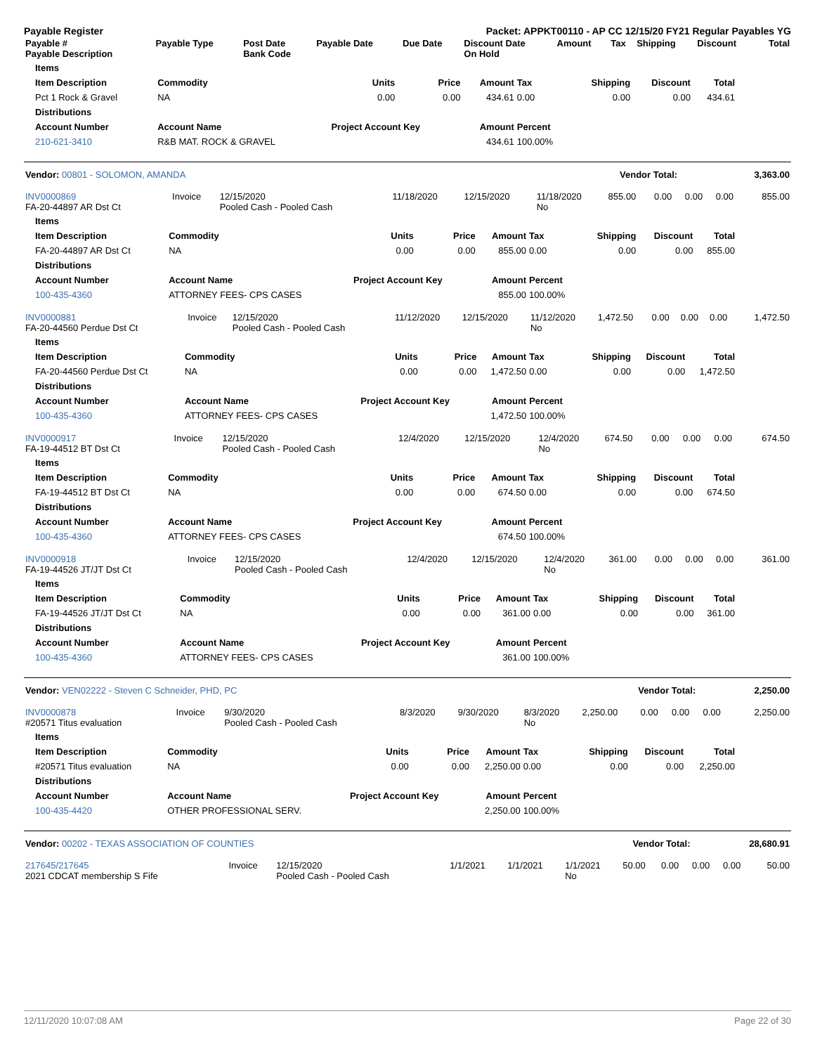Payable Register Packet: APPKT00110 - AP CC 12/15/20 FY21 Regular Payables YG
| Payable # Payable Description | Payable Type | Post Date Bank Code | Payable Date | Due Date | Discount Date On Hold | Amount | Tax | Shipping | Discount | Total |
| --- | --- | --- | --- | --- | --- | --- | --- | --- | --- | --- |
| Items | | | | | | | | |
| --- | --- | --- | --- | --- | --- | --- | --- | --- |
| Item Description | Commodity | Units | Price | Amount | Tax | Shipping | Discount | Total |
| Pct 1 Rock & Gravel | NA | 0.00 | 0.00 | 434.61 | 0.00 | 0.00 | 0.00 | 434.61 |
| Distributions | | | | | | | | |
| Account Number | Account Name | Project Account Key | | Amount | Percent | | | |
| 210-621-3410 | R&B MAT. ROCK & GRAVEL | | | 434.61 | 100.00% | | | |
| Vendor: 00801 - SOLOMON, AMANDA | Vendor Total: | 3,363.00 |
| INV0000869 FA-20-44897 AR Dst Ct | Invoice | 12/15/2020 Pooled Cash - Pooled Cash | 11/18/2020 | 12/15/2020 | 11/18/2020 No | 855.00 | 0.00 | 0.00 | 0.00 | 855.00 |
| Items | | | | | | | | |
| --- | --- | --- | --- | --- | --- | --- | --- | --- |
| Item Description | Commodity | Units | Price | Amount | Tax | Shipping | Discount | Total |
| FA-20-44897 AR Dst Ct | NA | 0.00 | 0.00 | 855.00 | 0.00 | 0.00 | 0.00 | 855.00 |
| Distributions | | | | | | | | |
| Account Number | Account Name | Project Account Key | | Amount | Percent | | | |
| 100-435-4360 | ATTORNEY FEES- CPS CASES | | | 855.00 | 100.00% | | | |
| INV0000881 FA-20-44560 Perdue Dst Ct | Invoice | 12/15/2020 Pooled Cash - Pooled Cash | 11/12/2020 | 12/15/2020 | 11/12/2020 No | 1,472.50 | 0.00 | 0.00 | 0.00 | 1,472.50 |
| Items | | | | | | | | |
| --- | --- | --- | --- | --- | --- | --- | --- | --- |
| Item Description | Commodity | Units | Price | Amount | Tax | Shipping | Discount | Total |
| FA-20-44560 Perdue Dst Ct | NA | 0.00 | 0.00 | 1,472.50 | 0.00 | 0.00 | 0.00 | 1,472.50 |
| Distributions | | | | | | | | |
| Account Number | Account Name | Project Account Key | | Amount | Percent | | | |
| 100-435-4360 | ATTORNEY FEES- CPS CASES | | | 1,472.50 | 100.00% | | | |
| INV0000917 FA-19-44512 BT Dst Ct | Invoice | 12/15/2020 Pooled Cash - Pooled Cash | 12/4/2020 | 12/15/2020 | 12/4/2020 No | 674.50 | 0.00 | 0.00 | 0.00 | 674.50 |
| Items | | | | | | | | |
| --- | --- | --- | --- | --- | --- | --- | --- | --- |
| Item Description | Commodity | Units | Price | Amount | Tax | Shipping | Discount | Total |
| FA-19-44512 BT Dst Ct | NA | 0.00 | 0.00 | 674.50 | 0.00 | 0.00 | 0.00 | 674.50 |
| Distributions | | | | | | | | |
| Account Number | Account Name | Project Account Key | | Amount | Percent | | | |
| 100-435-4360 | ATTORNEY FEES- CPS CASES | | | 674.50 | 100.00% | | | |
| INV0000918 FA-19-44526 JT/JT Dst Ct | Invoice | 12/15/2020 Pooled Cash - Pooled Cash | 12/4/2020 | 12/15/2020 | 12/4/2020 No | 361.00 | 0.00 | 0.00 | 0.00 | 361.00 |
| Items | | | | | | | | |
| --- | --- | --- | --- | --- | --- | --- | --- | --- |
| Item Description | Commodity | Units | Price | Amount | Tax | Shipping | Discount | Total |
| FA-19-44526 JT/JT Dst Ct | NA | 0.00 | 0.00 | 361.00 | 0.00 | 0.00 | 0.00 | 361.00 |
| Distributions | | | | | | | | |
| Account Number | Account Name | Project Account Key | | Amount | Percent | | | |
| 100-435-4360 | ATTORNEY FEES- CPS CASES | | | 361.00 | 100.00% | | | |
| Vendor: VEN02222 - Steven C Schneider, PHD, PC | Vendor Total: | 2,250.00 |
| INV0000878 #20571 Titus evaluation | Invoice | 9/30/2020 Pooled Cash - Pooled Cash | 8/3/2020 | 9/30/2020 | 8/3/2020 No | 2,250.00 | 0.00 | 0.00 | 0.00 | 2,250.00 |
| Items | | | | | | | | |
| --- | --- | --- | --- | --- | --- | --- | --- | --- |
| Item Description | Commodity | Units | Price | Amount | Tax | Shipping | Discount | Total |
| #20571 Titus evaluation | NA | 0.00 | 0.00 | 2,250.00 | 0.00 | 0.00 | 0.00 | 2,250.00 |
| Distributions | | | | | | | | |
| Account Number | Account Name | Project Account Key | | Amount | Percent | | | |
| 100-435-4420 | OTHER PROFESSIONAL SERV. | | | 2,250.00 | 100.00% | | | |
| Vendor: 00202 - TEXAS ASSOCIATION OF COUNTIES | Vendor Total: | 28,680.91 |
| 217645/217645 2021 CDCAT membership S Fife | Invoice | 12/15/2020 Pooled Cash - Pooled Cash | 1/1/2021 | 1/1/2021 | 1/1/2021 No | 50.00 | 0.00 | 0.00 | 0.00 | 50.00 |
12/11/2020 10:07:08 AM Page 22 of 30